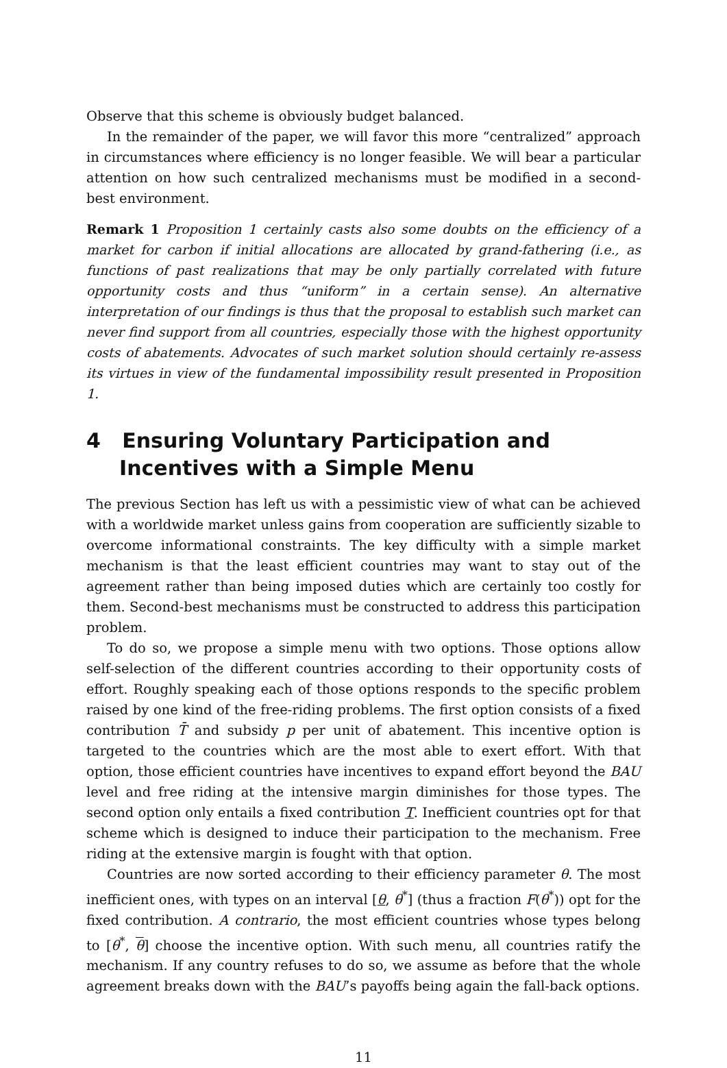Observe that this scheme is obviously budget balanced.
In the remainder of the paper, we will favor this more “centralized” approach in circumstances where efficiency is no longer feasible. We will bear a particular attention on how such centralized mechanisms must be modified in a second-best environment.
Remark 1 Proposition 1 certainly casts also some doubts on the efficiency of a market for carbon if initial allocations are allocated by grand-fathering (i.e., as functions of past realizations that may be only partially correlated with future opportunity costs and thus “uniform” in a certain sense). An alternative interpretation of our findings is thus that the proposal to establish such market can never find support from all countries, especially those with the highest opportunity costs of abatements. Advocates of such market solution should certainly re-assess its virtues in view of the fundamental impossibility result presented in Proposition 1.
4 Ensuring Voluntary Participation and Incentives with a Simple Menu
The previous Section has left us with a pessimistic view of what can be achieved with a worldwide market unless gains from cooperation are sufficiently sizable to overcome informational constraints. The key difficulty with a simple market mechanism is that the least efficient countries may want to stay out of the agreement rather than being imposed duties which are certainly too costly for them. Second-best mechanisms must be constructed to address this participation problem.
To do so, we propose a simple menu with two options. Those options allow self-selection of the different countries according to their opportunity costs of effort. Roughly speaking each of those options responds to the specific problem raised by one kind of the free-riding problems. The first option consists of a fixed contribution T̄ and subsidy p per unit of abatement. This incentive option is targeted to the countries which are the most able to exert effort. With that option, those efficient countries have incentives to expand effort beyond the BAU level and free riding at the intensive margin diminishes for those types. The second option only entails a fixed contribution T. Inefficient countries opt for that scheme which is designed to induce their participation to the mechanism. Free riding at the extensive margin is fought with that option.
Countries are now sorted according to their efficiency parameter θ. The most inefficient ones, with types on an interval [θ, θ<sup>*</sup>] (thus a fraction F(θ<sup>*</sup>)) opt for the fixed contribution. A contrario, the most efficient countries whose types belong to [θ<sup>*</sup>, θ] choose the incentive option. With such menu, all countries ratify the mechanism. If any country refuses to do so, we assume as before that the whole agreement breaks down with the BAU’s payoffs being again the fall-back options.
11